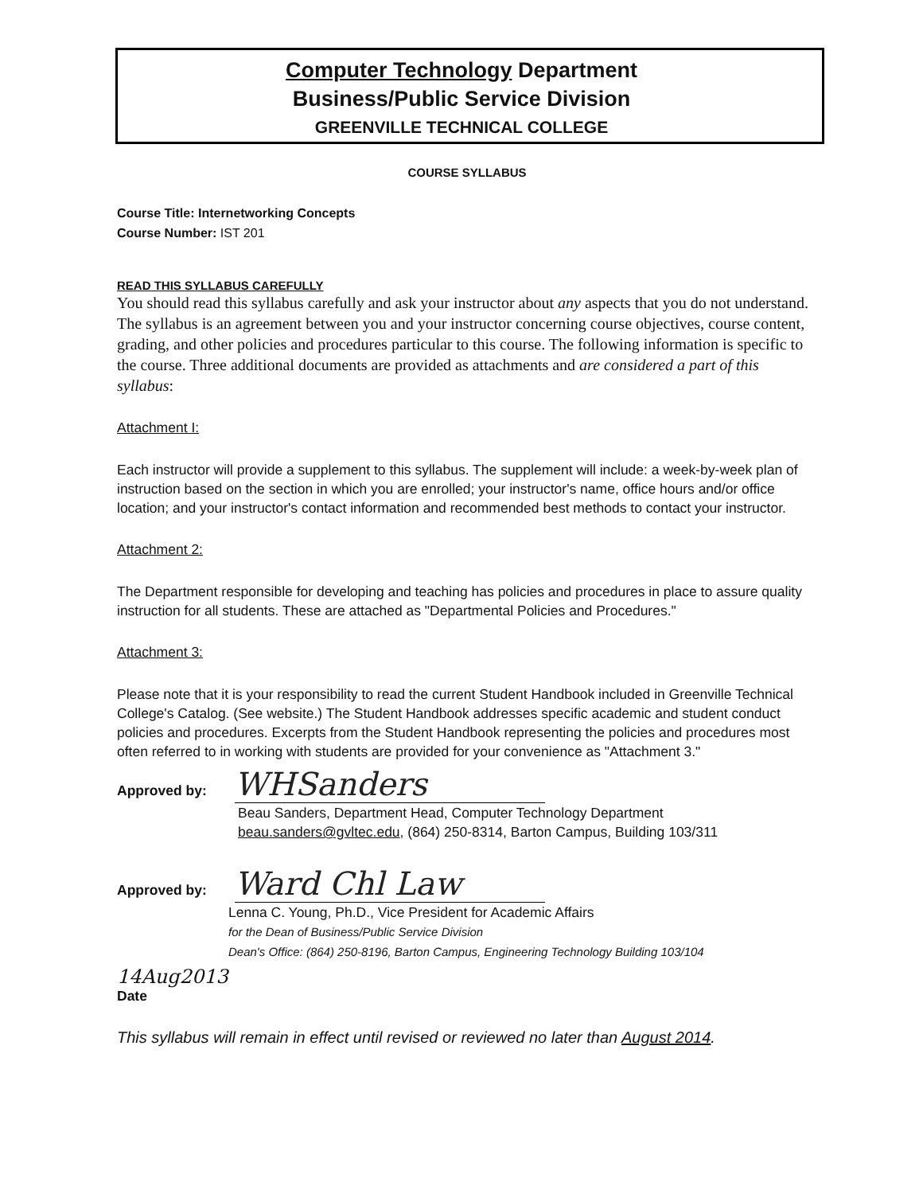Computer Technology Department
Business/Public Service Division
GREENVILLE TECHNICAL COLLEGE
COURSE SYLLABUS
Course Title: Internetworking Concepts
Course Number: IST 201
READ THIS SYLLABUS CAREFULLY
You should read this syllabus carefully and ask your instructor about any aspects that you do not understand. The syllabus is an agreement between you and your instructor concerning course objectives, course content, grading, and other policies and procedures particular to this course. The following information is specific to the course. Three additional documents are provided as attachments and are considered a part of this syllabus:
Attachment I:
Each instructor will provide a supplement to this syllabus. The supplement will include: a week-by-week plan of instruction based on the section in which you are enrolled; your instructor's name, office hours and/or office location; and your instructor's contact information and recommended best methods to contact your instructor.
Attachment 2:
The Department responsible for developing and teaching has policies and procedures in place to assure quality instruction for all students. These are attached as "Departmental Policies and Procedures."
Attachment 3:
Please note that it is your responsibility to read the current Student Handbook included in Greenville Technical College's Catalog. (See website.) The Student Handbook addresses specific academic and student conduct policies and procedures. Excerpts from the Student Handbook representing the policies and procedures most often referred to in working with students are provided for your convenience as "Attachment 3."
Approved by: WHSanders
Beau Sanders, Department Head, Computer Technology Department
beau.sanders@gvltec.edu, (864) 250-8314, Barton Campus, Building 103/311
Approved by: Ward Chl Law
Lenna C. Young, Ph.D., Vice President for Academic Affairs
for the Dean of Business/Public Service Division
Dean's Office: (864) 250-8196, Barton Campus, Engineering Technology Building 103/104
14Aug2013
Date
This syllabus will remain in effect until revised or reviewed no later than August 2014.